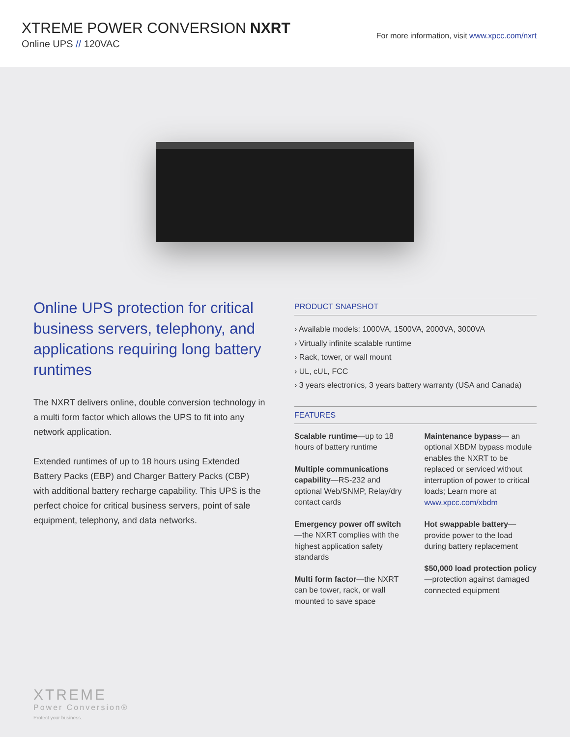XTREME POWER CONVERSION NXRT
Online UPS // 120VAC
For more information, visit www.xpcc.com/nxrt
Online UPS protection for critical business servers, telephony, and applications requiring long battery runtimes
The NXRT delivers online, double conversion technology in a multi form factor which allows the UPS to fit into any network application.
Extended runtimes of up to 18 hours using Extended Battery Packs (EBP) and Charger Battery Packs (CBP) with additional battery recharge capability. This UPS is the perfect choice for critical business servers, point of sale equipment, telephony, and data networks.
PRODUCT SNAPSHOT
› Available models: 1000VA, 1500VA, 2000VA, 3000VA
› Virtually infinite scalable runtime
› Rack, tower, or wall mount
› UL, cUL, FCC
› 3 years electronics, 3 years battery warranty (USA and Canada)
FEATURES
Scalable runtime—up to 18 hours of battery runtime
Multiple communications capability—RS-232 and optional Web/SNMP, Relay/dry contact cards
Emergency power off switch—the NXRT complies with the highest application safety standards
Multi form factor—the NXRT can be tower, rack, or wall mounted to save space
Maintenance bypass— an optional XBDM bypass module enables the NXRT to be replaced or serviced without interruption of power to critical loads; Learn more at www.xpcc.com/xbdm
Hot swappable battery— provide power to the load during battery replacement
$50,000 load protection policy—protection against damaged connected equipment
XTREME
Power Conversion®
Protect your business.